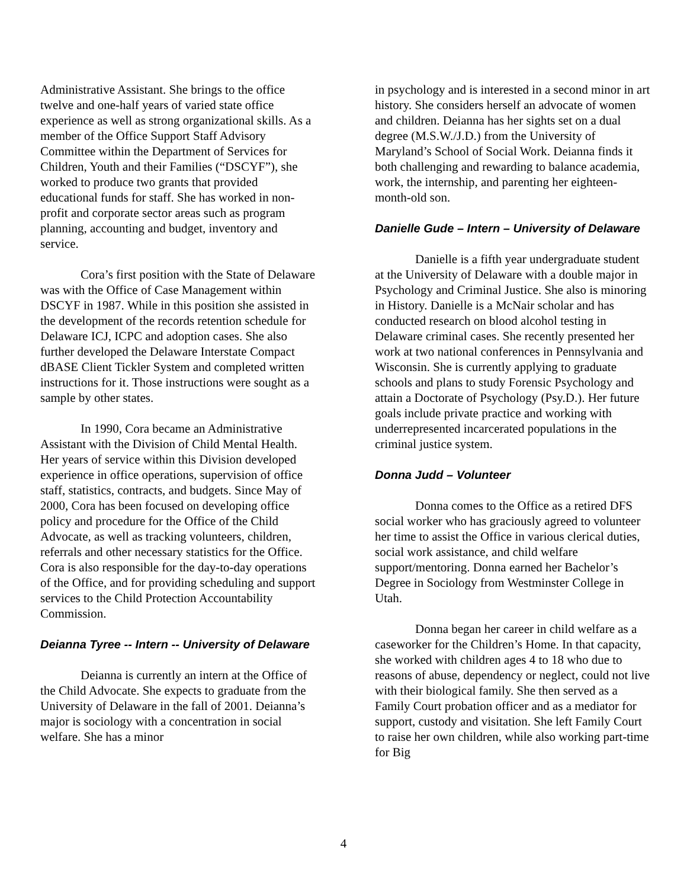Administrative Assistant. She brings to the office twelve and one-half years of varied state office experience as well as strong organizational skills. As a member of the Office Support Staff Advisory Committee within the Department of Services for Children, Youth and their Families (“DSCYF”), she worked to produce two grants that provided educational funds for staff. She has worked in non-profit and corporate sector areas such as program planning, accounting and budget, inventory and service.
Cora’s first position with the State of Delaware was with the Office of Case Management within DSCYF in 1987. While in this position she assisted in the development of the records retention schedule for Delaware ICJ, ICPC and adoption cases. She also further developed the Delaware Interstate Compact dBASE Client Tickler System and completed written instructions for it. Those instructions were sought as a sample by other states.
In 1990, Cora became an Administrative Assistant with the Division of Child Mental Health. Her years of service within this Division developed experience in office operations, supervision of office staff, statistics, contracts, and budgets. Since May of 2000, Cora has been focused on developing office policy and procedure for the Office of the Child Advocate, as well as tracking volunteers, children, referrals and other necessary statistics for the Office. Cora is also responsible for the day-to-day operations of the Office, and for providing scheduling and support services to the Child Protection Accountability Commission.
Deianna Tyree -- Intern -- University of Delaware
Deianna is currently an intern at the Office of the Child Advocate. She expects to graduate from the University of Delaware in the fall of 2001. Deianna’s major is sociology with a concentration in social welfare. She has a minor
in psychology and is interested in a second minor in art history. She considers herself an advocate of women and children. Deianna has her sights set on a dual degree (M.S.W./J.D.) from the University of Maryland’s School of Social Work. Deianna finds it both challenging and rewarding to balance academia, work, the internship, and parenting her eighteen-month-old son.
Danielle Gude – Intern – University of Delaware
Danielle is a fifth year undergraduate student at the University of Delaware with a double major in Psychology and Criminal Justice. She also is minoring in History. Danielle is a McNair scholar and has conducted research on blood alcohol testing in Delaware criminal cases. She recently presented her work at two national conferences in Pennsylvania and Wisconsin. She is currently applying to graduate schools and plans to study Forensic Psychology and attain a Doctorate of Psychology (Psy.D.). Her future goals include private practice and working with underrepresented incarcerated populations in the criminal justice system.
Donna Judd – Volunteer
Donna comes to the Office as a retired DFS social worker who has graciously agreed to volunteer her time to assist the Office in various clerical duties, social work assistance, and child welfare support/mentoring. Donna earned her Bachelor’s Degree in Sociology from Westminster College in Utah.
Donna began her career in child welfare as a caseworker for the Children’s Home. In that capacity, she worked with children ages 4 to 18 who due to reasons of abuse, dependency or neglect, could not live with their biological family. She then served as a Family Court probation officer and as a mediator for support, custody and visitation. She left Family Court to raise her own children, while also working part-time for Big
4